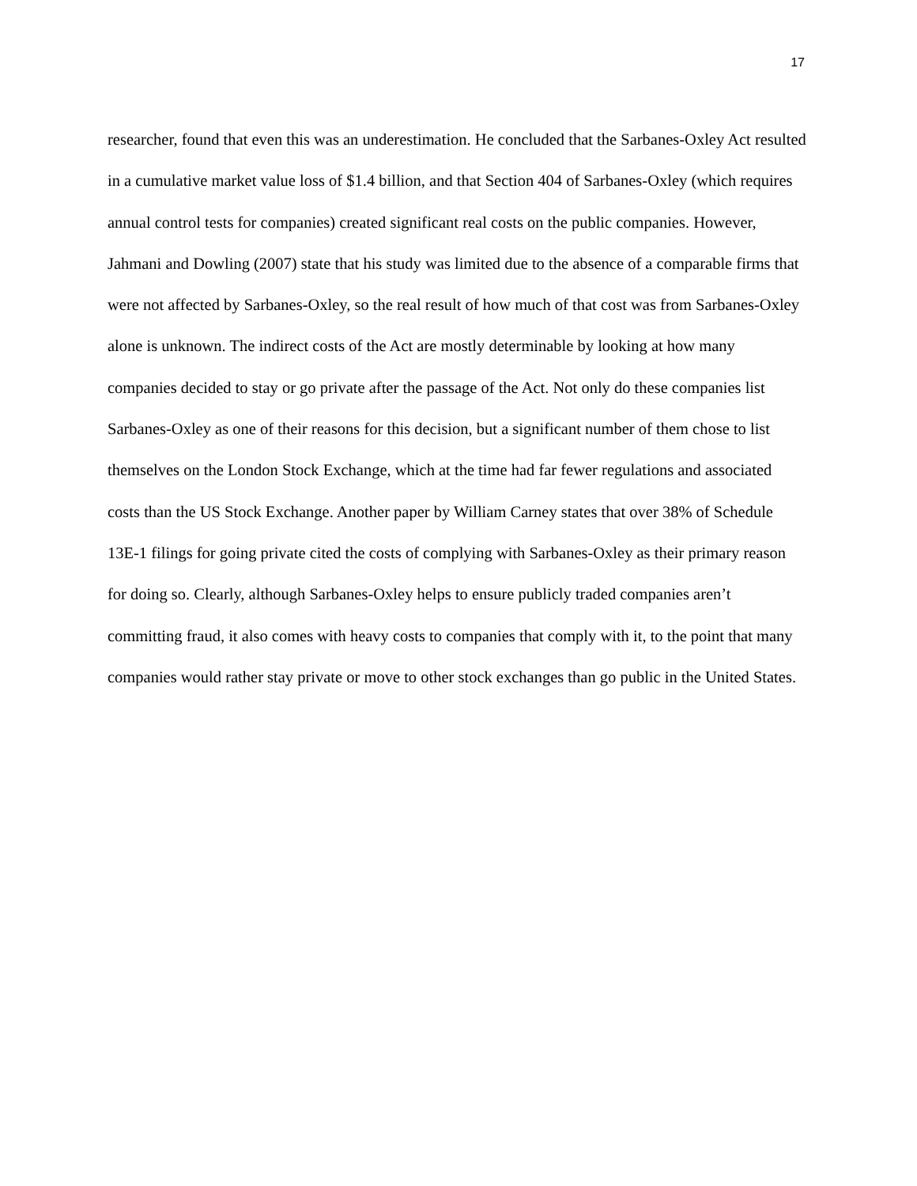17
researcher, found that even this was an underestimation. He concluded that the Sarbanes-Oxley Act resulted in a cumulative market value loss of $1.4 billion, and that Section 404 of Sarbanes-Oxley (which requires annual control tests for companies) created significant real costs on the public companies. However, Jahmani and Dowling (2007) state that his study was limited due to the absence of a comparable firms that were not affected by Sarbanes-Oxley, so the real result of how much of that cost was from Sarbanes-Oxley alone is unknown. The indirect costs of the Act are mostly determinable by looking at how many companies decided to stay or go private after the passage of the Act. Not only do these companies list Sarbanes-Oxley as one of their reasons for this decision, but a significant number of them chose to list themselves on the London Stock Exchange, which at the time had far fewer regulations and associated costs than the US Stock Exchange. Another paper by William Carney states that over 38% of Schedule 13E-1 filings for going private cited the costs of complying with Sarbanes-Oxley as their primary reason for doing so. Clearly, although Sarbanes-Oxley helps to ensure publicly traded companies aren’t committing fraud, it also comes with heavy costs to companies that comply with it, to the point that many companies would rather stay private or move to other stock exchanges than go public in the United States.